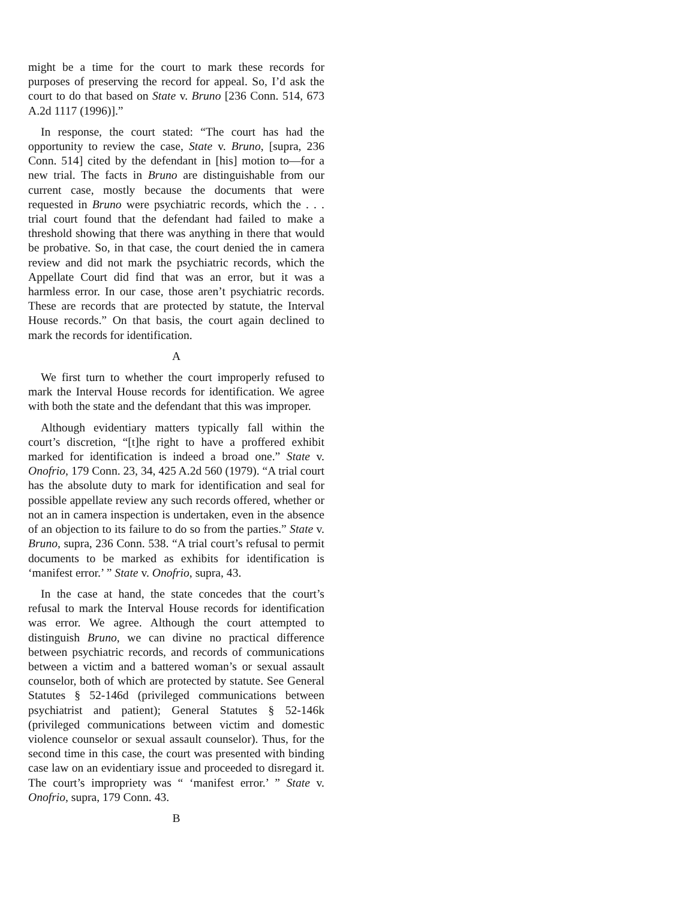might be a time for the court to mark these records for purposes of preserving the record for appeal. So, I’d ask the court to do that based on State v. Bruno [236 Conn. 514, 673 A.2d 1117 (1996)].”
In response, the court stated: “The court has had the opportunity to review the case, State v. Bruno, [supra, 236 Conn. 514] cited by the defendant in [his] motion to—for a new trial. The facts in Bruno are distinguishable from our current case, mostly because the documents that were requested in Bruno were psychiatric records, which the . . . trial court found that the defendant had failed to make a threshold showing that there was anything in there that would be probative. So, in that case, the court denied the in camera review and did not mark the psychiatric records, which the Appellate Court did find that was an error, but it was a harmless error. In our case, those aren’t psychiatric records. These are records that are protected by statute, the Interval House records.” On that basis, the court again declined to mark the records for identification.
A
We first turn to whether the court improperly refused to mark the Interval House records for identification. We agree with both the state and the defendant that this was improper.
Although evidentiary matters typically fall within the court’s discretion, “[t]he right to have a proffered exhibit marked for identification is indeed a broad one.” State v. Onofrio, 179 Conn. 23, 34, 425 A.2d 560 (1979). “A trial court has the absolute duty to mark for identification and seal for possible appellate review any such records offered, whether or not an in camera inspection is undertaken, even in the absence of an objection to its failure to do so from the parties.” State v. Bruno, supra, 236 Conn. 538. “A trial court’s refusal to permit documents to be marked as exhibits for identification is ‘manifest error.’ ” State v. Onofrio, supra, 43.
In the case at hand, the state concedes that the court’s refusal to mark the Interval House records for identification was error. We agree. Although the court attempted to distinguish Bruno, we can divine no practical difference between psychiatric records, and records of communications between a victim and a battered woman’s or sexual assault counselor, both of which are protected by statute. See General Statutes § 52-146d (privileged communications between psychiatrist and patient); General Statutes § 52-146k (privileged communications between victim and domestic violence counselor or sexual assault counselor). Thus, for the second time in this case, the court was presented with binding case law on an evidentiary issue and proceeded to disregard it. The court’s impropriety was “ ‘manifest error.’ ” State v. Onofrio, supra, 179 Conn. 43.
B